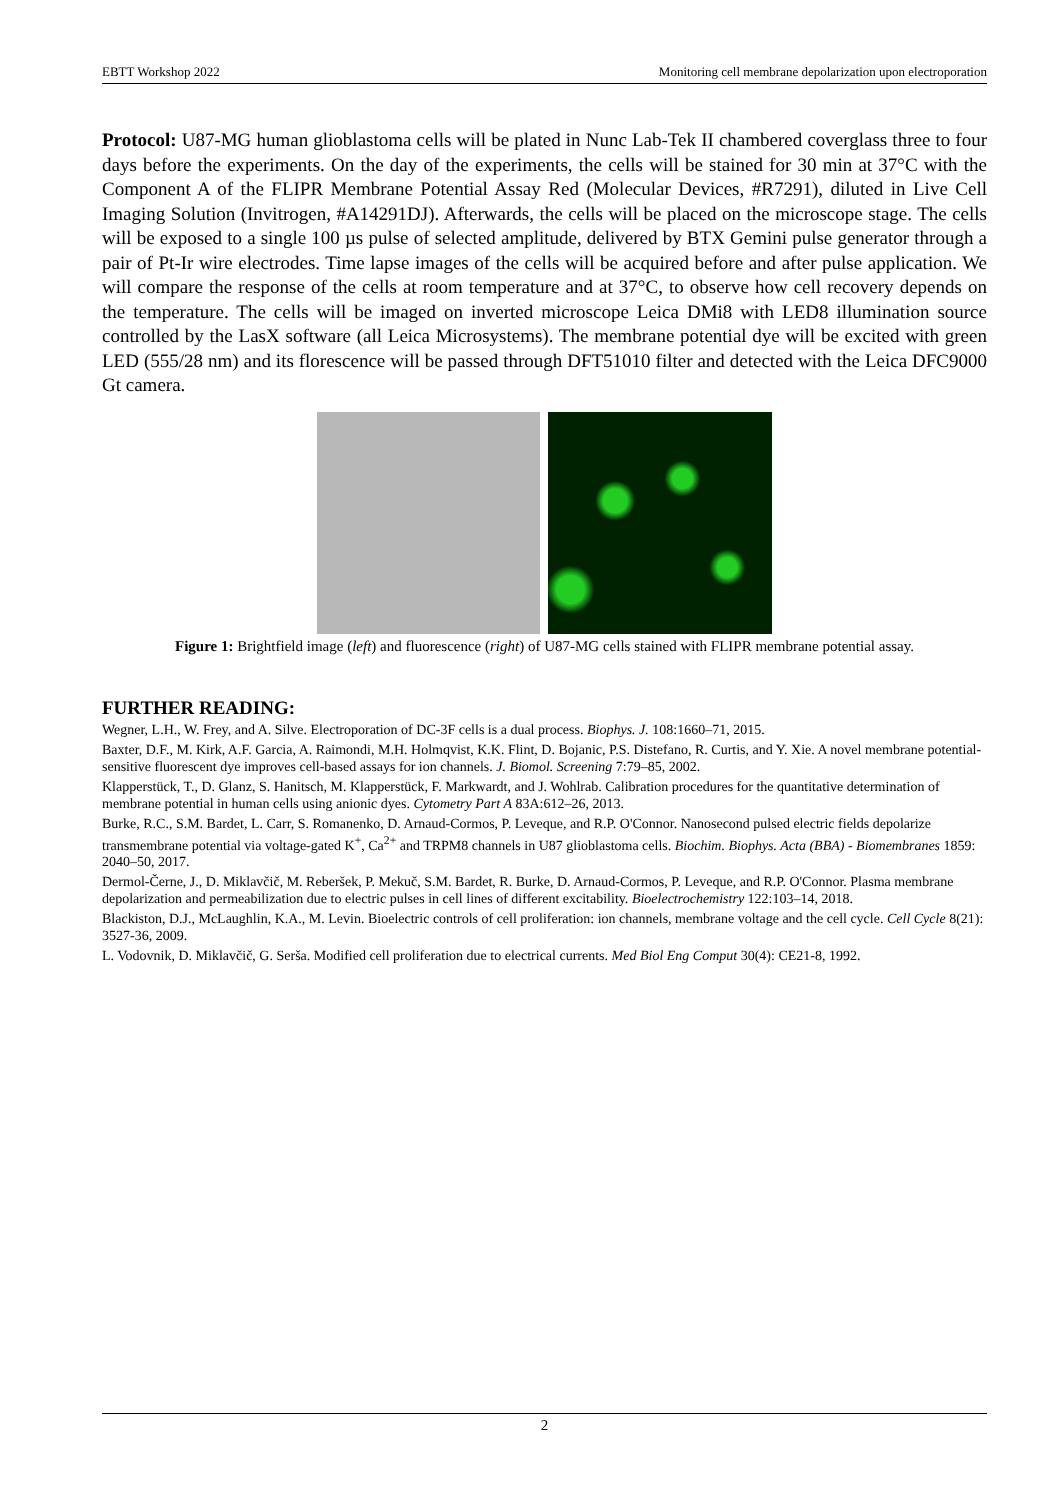EBTT Workshop 2022 Monitoring cell membrane depolarization upon electroporation
Protocol: U87-MG human glioblastoma cells will be plated in Nunc Lab-Tek II chambered coverglass three to four days before the experiments. On the day of the experiments, the cells will be stained for 30 min at 37°C with the Component A of the FLIPR Membrane Potential Assay Red (Molecular Devices, #R7291), diluted in Live Cell Imaging Solution (Invitrogen, #A14291DJ). Afterwards, the cells will be placed on the microscope stage. The cells will be exposed to a single 100 µs pulse of selected amplitude, delivered by BTX Gemini pulse generator through a pair of Pt-Ir wire electrodes. Time lapse images of the cells will be acquired before and after pulse application. We will compare the response of the cells at room temperature and at 37°C, to observe how cell recovery depends on the temperature. The cells will be imaged on inverted microscope Leica DMi8 with LED8 illumination source controlled by the LasX software (all Leica Microsystems). The membrane potential dye will be excited with green LED (555/28 nm) and its florescence will be passed through DFT51010 filter and detected with the Leica DFC9000 Gt camera.
Figure 1: Brightfield image (left) and fluorescence (right) of U87-MG cells stained with FLIPR membrane potential assay.
FURTHER READING:
Wegner, L.H., W. Frey, and A. Silve. Electroporation of DC-3F cells is a dual process. Biophys. J. 108:1660–71, 2015.
Baxter, D.F., M. Kirk, A.F. Garcia, A. Raimondi, M.H. Holmqvist, K.K. Flint, D. Bojanic, P.S. Distefano, R. Curtis, and Y. Xie. A novel membrane potential-sensitive fluorescent dye improves cell-based assays for ion channels. J. Biomol. Screening 7:79–85, 2002.
Klapperstück, T., D. Glanz, S. Hanitsch, M. Klapperstück, F. Markwardt, and J. Wohlrab. Calibration procedures for the quantitative determination of membrane potential in human cells using anionic dyes. Cytometry Part A 83A:612–26, 2013.
Burke, R.C., S.M. Bardet, L. Carr, S. Romanenko, D. Arnaud-Cormos, P. Leveque, and R.P. O'Connor. Nanosecond pulsed electric fields depolarize transmembrane potential via voltage-gated K<sup>+</sup>, Ca<sup>2+</sup> and TRPM8 channels in U87 glioblastoma cells. Biochim. Biophys. Acta (BBA) - Biomembranes 1859: 2040–50, 2017.
Dermol-Černe, J., D. Miklavčič, M. Reberšek, P. Mekuč, S.M. Bardet, R. Burke, D. Arnaud-Cormos, P. Leveque, and R.P. O'Connor. Plasma membrane depolarization and permeabilization due to electric pulses in cell lines of different excitability. Bioelectrochemistry 122:103–14, 2018.
Blackiston, D.J., McLaughlin, K.A., M. Levin. Bioelectric controls of cell proliferation: ion channels, membrane voltage and the cell cycle. Cell Cycle 8(21): 3527-36, 2009.
L. Vodovnik, D. Miklavčič, G. Serša. Modified cell proliferation due to electrical currents. Med Biol Eng Comput 30(4): CE21-8, 1992.
2